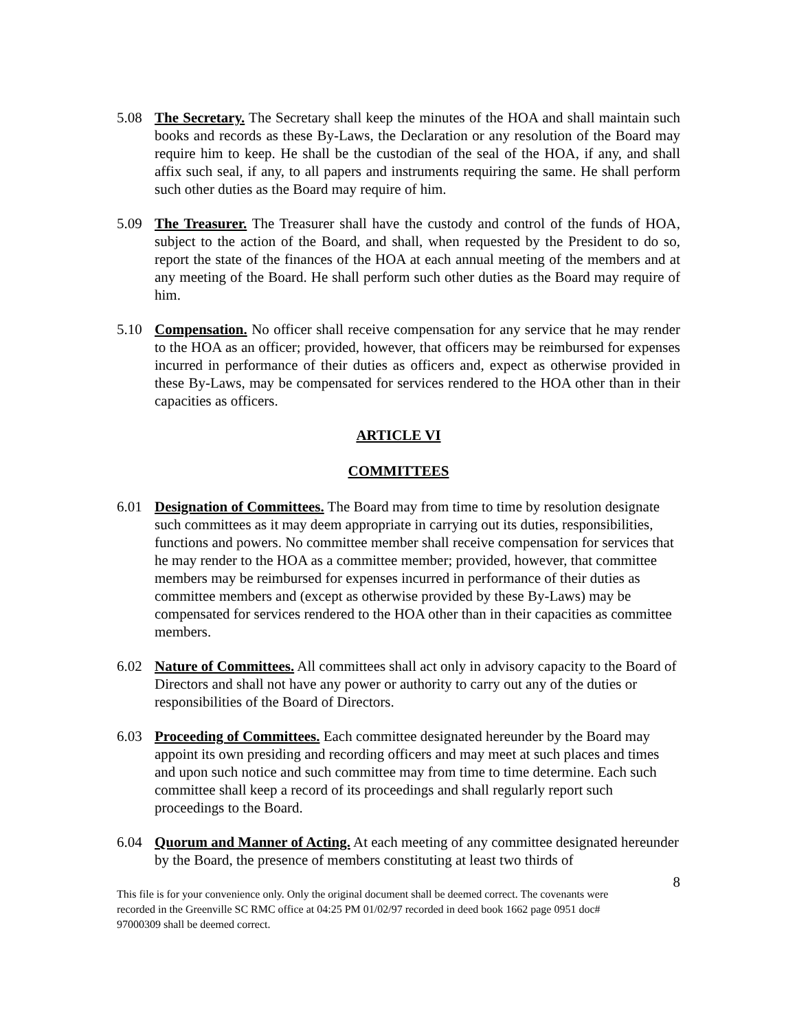5.08 The Secretary. The Secretary shall keep the minutes of the HOA and shall maintain such books and records as these By-Laws, the Declaration or any resolution of the Board may require him to keep. He shall be the custodian of the seal of the HOA, if any, and shall affix such seal, if any, to all papers and instruments requiring the same. He shall perform such other duties as the Board may require of him.
5.09 The Treasurer. The Treasurer shall have the custody and control of the funds of HOA, subject to the action of the Board, and shall, when requested by the President to do so, report the state of the finances of the HOA at each annual meeting of the members and at any meeting of the Board. He shall perform such other duties as the Board may require of him.
5.10 Compensation. No officer shall receive compensation for any service that he may render to the HOA as an officer; provided, however, that officers may be reimbursed for expenses incurred in performance of their duties as officers and, expect as otherwise provided in these By-Laws, may be compensated for services rendered to the HOA other than in their capacities as officers.
ARTICLE VI
COMMITTEES
6.01 Designation of Committees. The Board may from time to time by resolution designate such committees as it may deem appropriate in carrying out its duties, responsibilities, functions and powers. No committee member shall receive compensation for services that he may render to the HOA as a committee member; provided, however, that committee members may be reimbursed for expenses incurred in performance of their duties as committee members and (except as otherwise provided by these By-Laws) may be compensated for services rendered to the HOA other than in their capacities as committee members.
6.02 Nature of Committees. All committees shall act only in advisory capacity to the Board of Directors and shall not have any power or authority to carry out any of the duties or responsibilities of the Board of Directors.
6.03 Proceeding of Committees. Each committee designated hereunder by the Board may appoint its own presiding and recording officers and may meet at such places and times and upon such notice and such committee may from time to time determine. Each such committee shall keep a record of its proceedings and shall regularly report such proceedings to the Board.
6.04 Quorum and Manner of Acting. At each meeting of any committee designated hereunder by the Board, the presence of members constituting at least two thirds of
8
This file is for your convenience only. Only the original document shall be deemed correct. The covenants were recorded in the Greenville SC RMC office at 04:25 PM 01/02/97 recorded in deed book 1662 page 0951 doc# 97000309 shall be deemed correct.